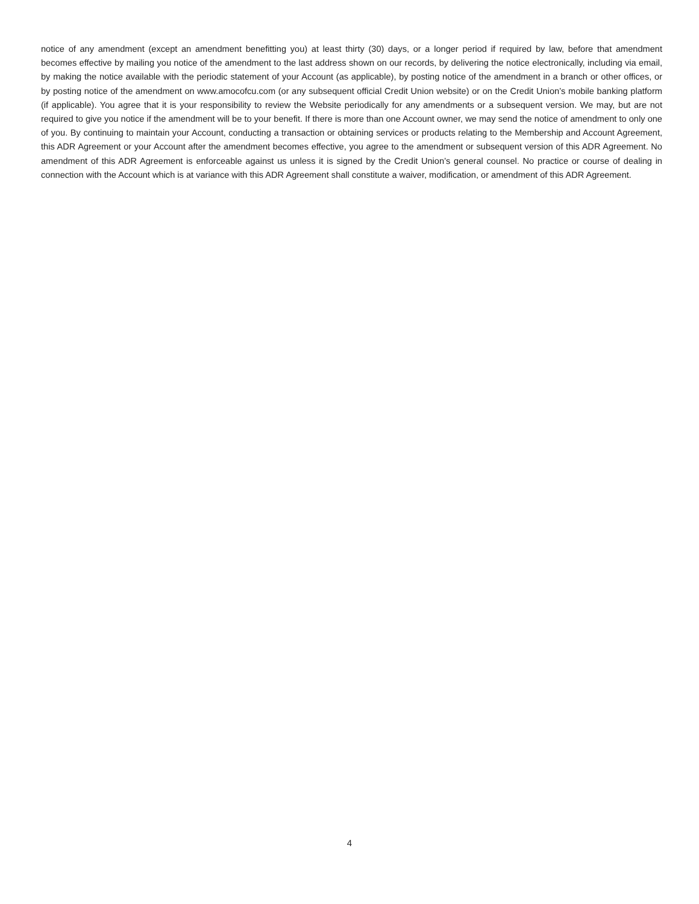notice of any amendment (except an amendment benefitting you) at least thirty (30) days, or a longer period if required by law, before that amendment becomes effective by mailing you notice of the amendment to the last address shown on our records, by delivering the notice electronically, including via email, by making the notice available with the periodic statement of your Account (as applicable), by posting notice of the amendment in a branch or other offices, or by posting notice of the amendment on www.amocofcu.com (or any subsequent official Credit Union website) or on the Credit Union’s mobile banking platform (if applicable). You agree that it is your responsibility to review the Website periodically for any amendments or a subsequent version. We may, but are not required to give you notice if the amendment will be to your benefit. If there is more than one Account owner, we may send the notice of amendment to only one of you. By continuing to maintain your Account, conducting a transaction or obtaining services or products relating to the Membership and Account Agreement, this ADR Agreement or your Account after the amendment becomes effective, you agree to the amendment or subsequent version of this ADR Agreement. No amendment of this ADR Agreement is enforceable against us unless it is signed by the Credit Union’s general counsel. No practice or course of dealing in connection with the Account which is at variance with this ADR Agreement shall constitute a waiver, modification, or amendment of this ADR Agreement.
4